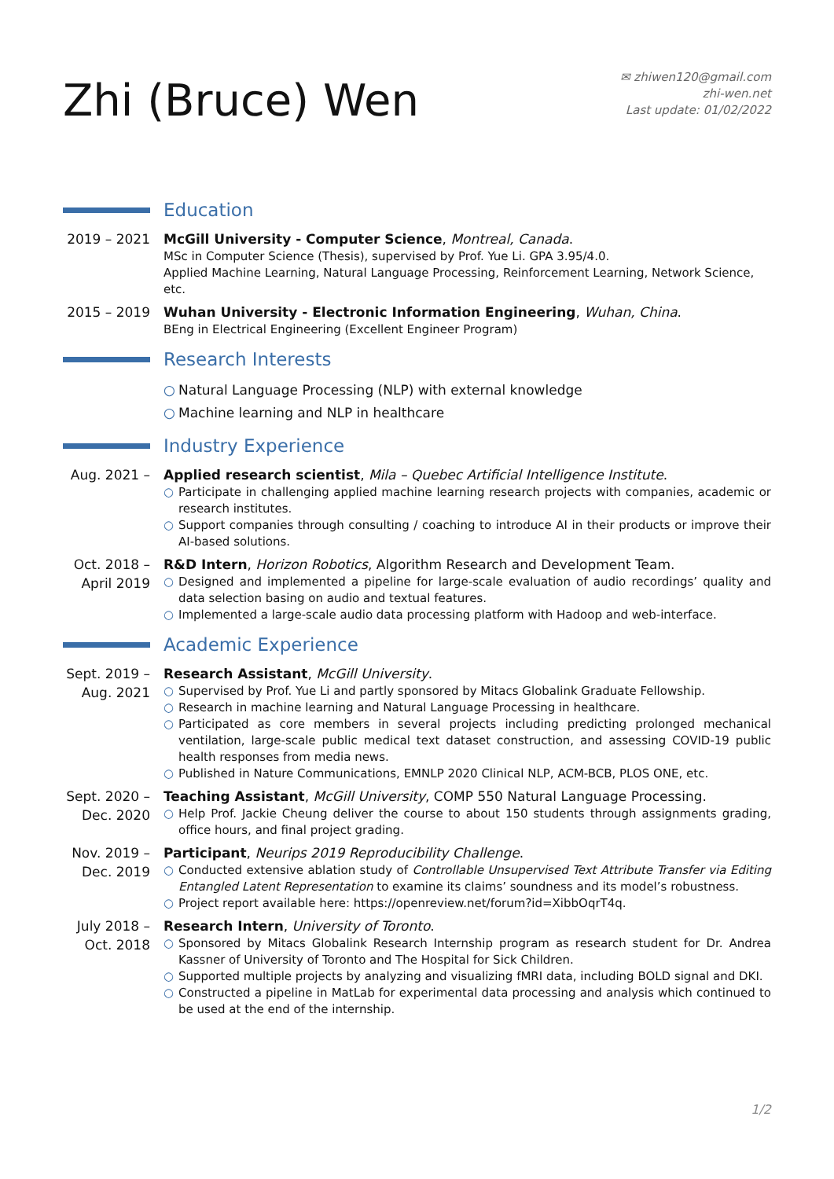Zhi (Bruce) Wen
✉ zhiwen120@gmail.com
zhi-wen.net
Last update: 01/02/2022
Education
2019 – 2021
McGill University - Computer Science, Montreal, Canada.
MSc in Computer Science (Thesis), supervised by Prof. Yue Li. GPA 3.95/4.0.
Applied Machine Learning, Natural Language Processing, Reinforcement Learning, Network Science, etc.
2015 – 2019
Wuhan University - Electronic Information Engineering, Wuhan, China.
BEng in Electrical Engineering (Excellent Engineer Program)
Research Interests
○ Natural Language Processing (NLP) with external knowledge
○ Machine learning and NLP in healthcare
Industry Experience
Aug. 2021 –
Applied research scientist, Mila – Quebec Artificial Intelligence Institute.
○ Participate in challenging applied machine learning research projects with companies, academic or research institutes.
○ Support companies through consulting / coaching to introduce AI in their products or improve their AI-based solutions.
Oct. 2018 –
April 2019
R&D Intern, Horizon Robotics, Algorithm Research and Development Team.
○ Designed and implemented a pipeline for large-scale evaluation of audio recordings’ quality and data selection basing on audio and textual features.
○ Implemented a large-scale audio data processing platform with Hadoop and web-interface.
Academic Experience
Sept. 2019 –
Aug. 2021
Research Assistant, McGill University.
○ Supervised by Prof. Yue Li and partly sponsored by Mitacs Globalink Graduate Fellowship.
○ Research in machine learning and Natural Language Processing in healthcare.
○ Participated as core members in several projects including predicting prolonged mechanical ventilation, large-scale public medical text dataset construction, and assessing COVID-19 public health responses from media news.
○ Published in Nature Communications, EMNLP 2020 Clinical NLP, ACM-BCB, PLOS ONE, etc.
Sept. 2020 –
Dec. 2020
Teaching Assistant, McGill University, COMP 550 Natural Language Processing.
○ Help Prof. Jackie Cheung deliver the course to about 150 students through assignments grading, office hours, and final project grading.
Nov. 2019 –
Dec. 2019
Participant, Neurips 2019 Reproducibility Challenge.
○ Conducted extensive ablation study of Controllable Unsupervised Text Attribute Transfer via Editing Entangled Latent Representation to examine its claims’ soundness and its model’s robustness.
○ Project report available here: https://openreview.net/forum?id=XibbOqrT4q.
July 2018 –
Oct. 2018
Research Intern, University of Toronto.
○ Sponsored by Mitacs Globalink Research Internship program as research student for Dr. Andrea Kassner of University of Toronto and The Hospital for Sick Children.
○ Supported multiple projects by analyzing and visualizing fMRI data, including BOLD signal and DKI.
○ Constructed a pipeline in MatLab for experimental data processing and analysis which continued to be used at the end of the internship.
1/2